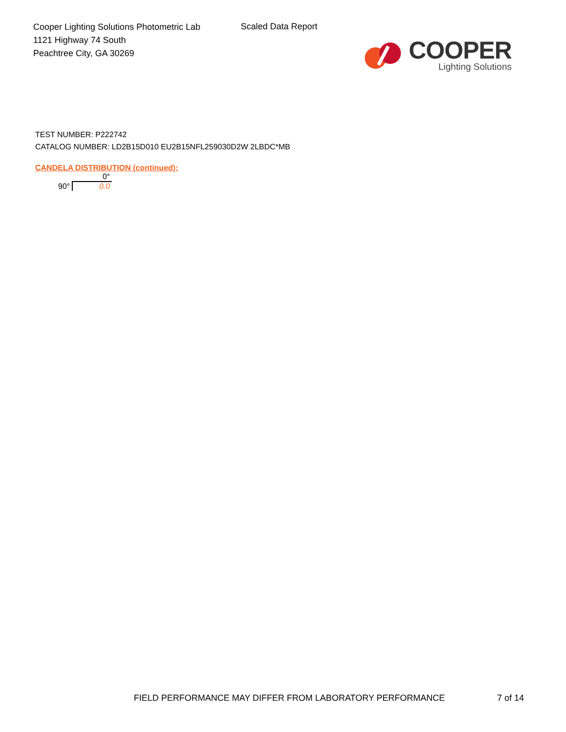Cooper Lighting Solutions Photometric Lab
1121 Highway 74 South
Peachtree City, GA 30269
Scaled Data Report
COOPER
Lighting Solutions
TEST NUMBER: P222742
CATALOG NUMBER: LD2B15D010 EU2B15NFL259030D2W 2LBDC*MB
CANDELA DISTRIBUTION (continued):
| | 0° |
| --- | --- |
| 90° | 0.0 |
FIELD PERFORMANCE MAY DIFFER FROM LABORATORY PERFORMANCE
7 of 14